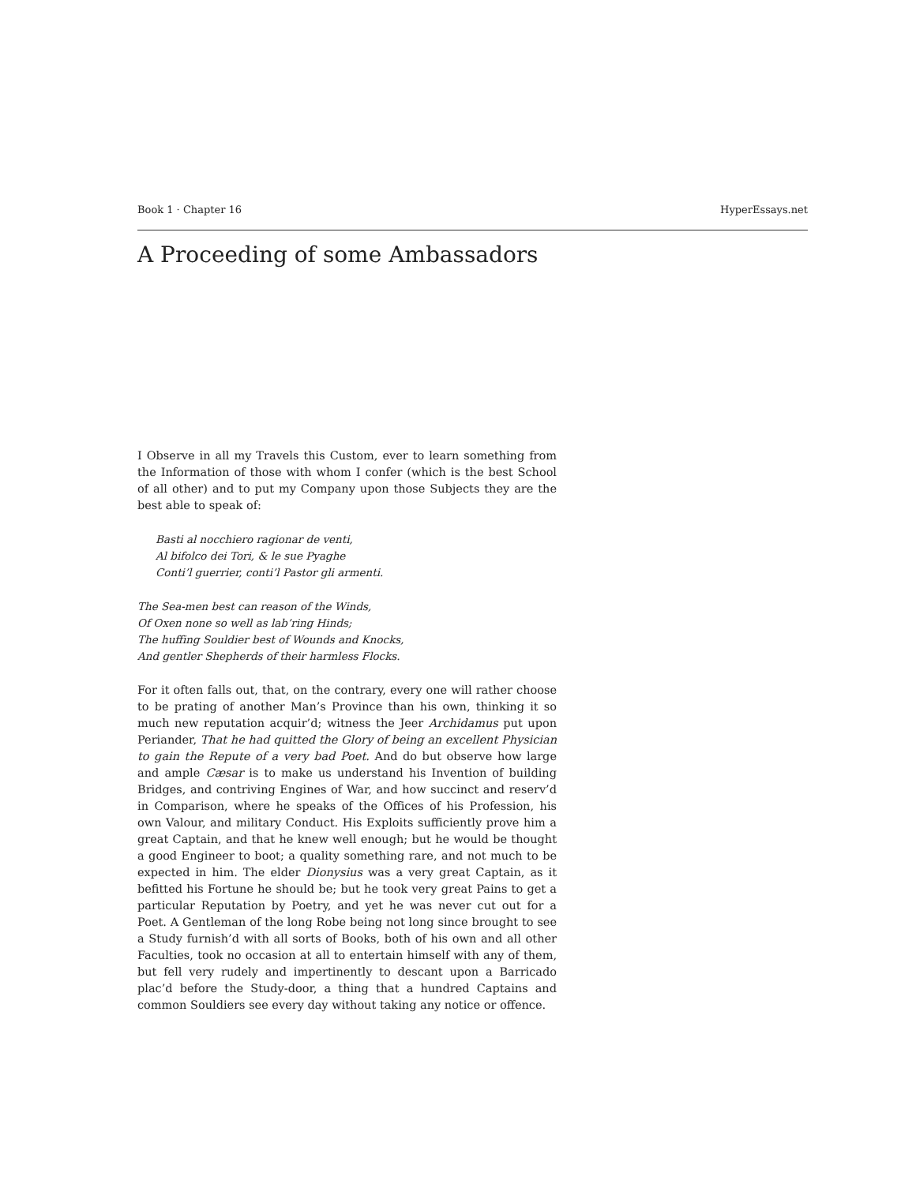Book 1 · Chapter 16 HyperEssays.net
A Proceeding of some Ambassadors
I Observe in all my Travels this Custom, ever to learn something from the Information of those with whom I confer (which is the best School of all other) and to put my Company upon those Subjects they are the best able to speak of:
Basti al nocchiero ragionar de venti,
Al bifolco dei Tori, & le sue Pyaghe
Conti’l guerrier, conti’l Pastor gli armenti.
The Sea-men best can reason of the Winds,
Of Oxen none so well as lab’ring Hinds;
The huffing Souldier best of Wounds and Knocks,
And gentler Shepherds of their harmless Flocks.
For it often falls out, that, on the contrary, every one will rather choose to be prating of another Man’s Province than his own, thinking it so much new reputation acquir’d; witness the Jeer Archidamus put upon Periander, That he had quitted the Glory of being an excellent Physician to gain the Repute of a very bad Poet. And do but observe how large and ample Cæsar is to make us understand his Invention of building Bridges, and contriving Engines of War, and how succinct and reserv’d in Comparison, where he speaks of the Offices of his Profession, his own Valour, and military Conduct. His Exploits sufficiently prove him a great Captain, and that he knew well enough; but he would be thought a good Engineer to boot; a quality something rare, and not much to be expected in him. The elder Dionysius was a very great Captain, as it befitted his Fortune he should be; but he took very great Pains to get a particular Reputation by Poetry, and yet he was never cut out for a Poet. A Gentleman of the long Robe being not long since brought to see a Study furnish’d with all sorts of Books, both of his own and all other Faculties, took no occasion at all to entertain himself with any of them, but fell very rudely and impertinently to descant upon a Barricado plac’d before the Study-door, a thing that a hundred Captains and common Souldiers see every day without taking any notice or offence.